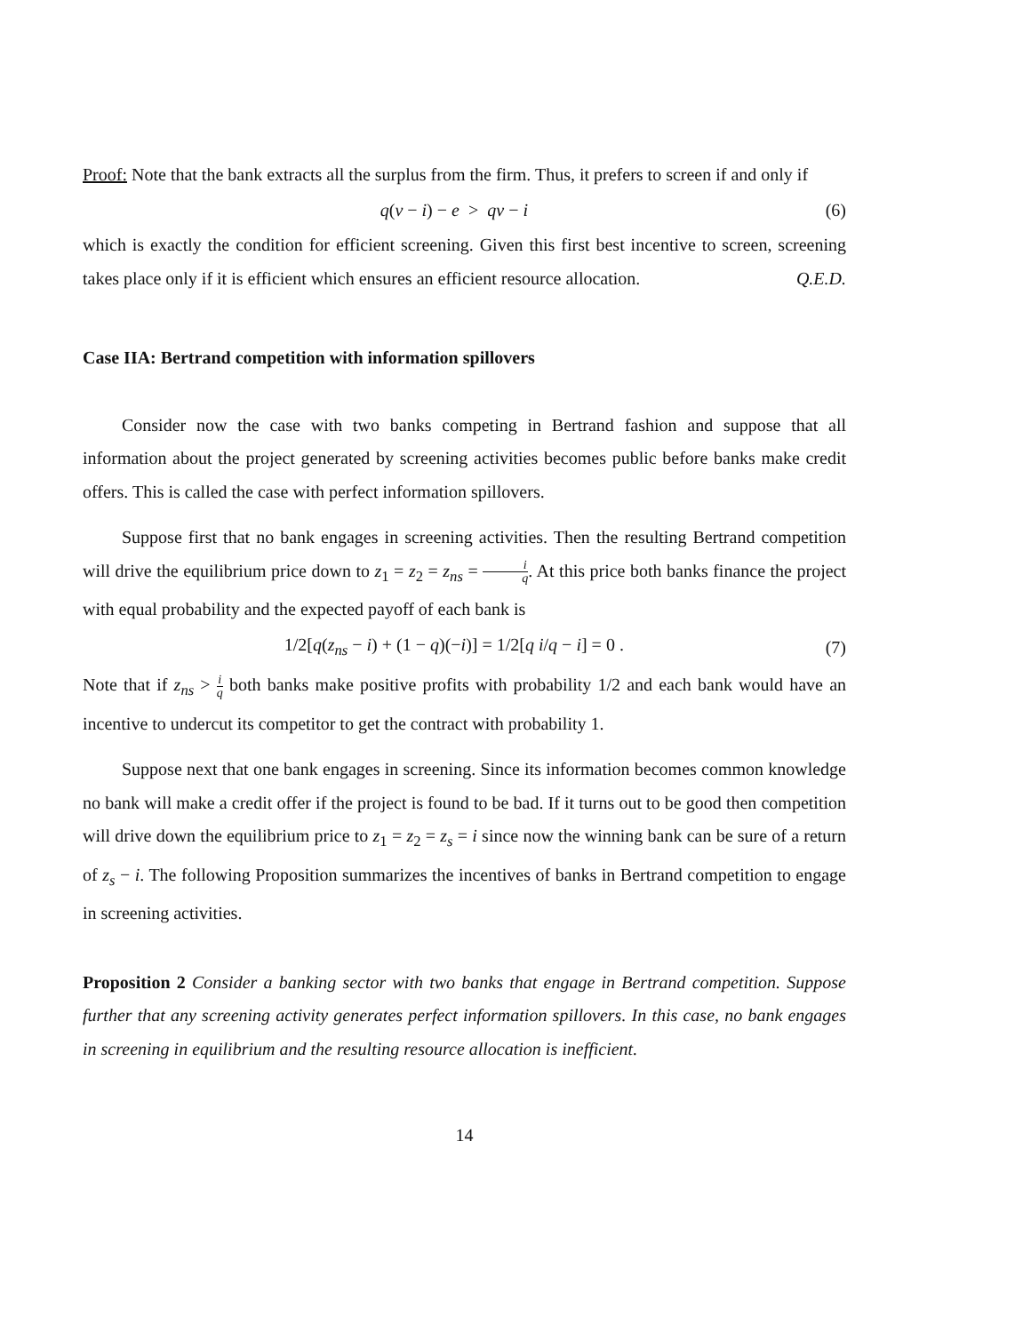Proof: Note that the bank extracts all the surplus from the firm. Thus, it prefers to screen if and only if
q(v − i) − e > qv − i (6)
which is exactly the condition for efficient screening. Given this first best incentive to screen, screening takes place only if it is efficient which ensures an efficient resource allocation. Q.E.D.
Case IIA: Bertrand competition with information spillovers
Consider now the case with two banks competing in Bertrand fashion and suppose that all information about the project generated by screening activities becomes public before banks make credit offers. This is called the case with perfect information spillovers.
Suppose first that no bank engages in screening activities. Then the resulting Bertrand competition will drive the equilibrium price down to z<sub>1</sub> = z<sub>2</sub> = z<sub>ns</sub> = i q. At this price both banks finance the project with equal probability and the expected payoff of each bank is
1/2[q(z<sub>ns</sub> − i) + (1 − q)(−i)] = 1/2[q i/q − i] = 0 . (7)
Note that if z<sub>ns</sub> > i q both banks make positive profits with probability 1/2 and each bank would have an incentive to undercut its competitor to get the contract with probability 1.
Suppose next that one bank engages in screening. Since its information becomes common knowledge no bank will make a credit offer if the project is found to be bad. If it turns out to be good then competition will drive down the equilibrium price to z<sub>1</sub> = z<sub>2</sub> = z<sub>s</sub> = i since now the winning bank can be sure of a return of z<sub>s</sub> − i. The following Proposition summarizes the incentives of banks in Bertrand competition to engage in screening activities.
Proposition 2 Consider a banking sector with two banks that engage in Bertrand competition. Suppose further that any screening activity generates perfect information spillovers. In this case, no bank engages in screening in equilibrium and the resulting resource allocation is inefficient.
14